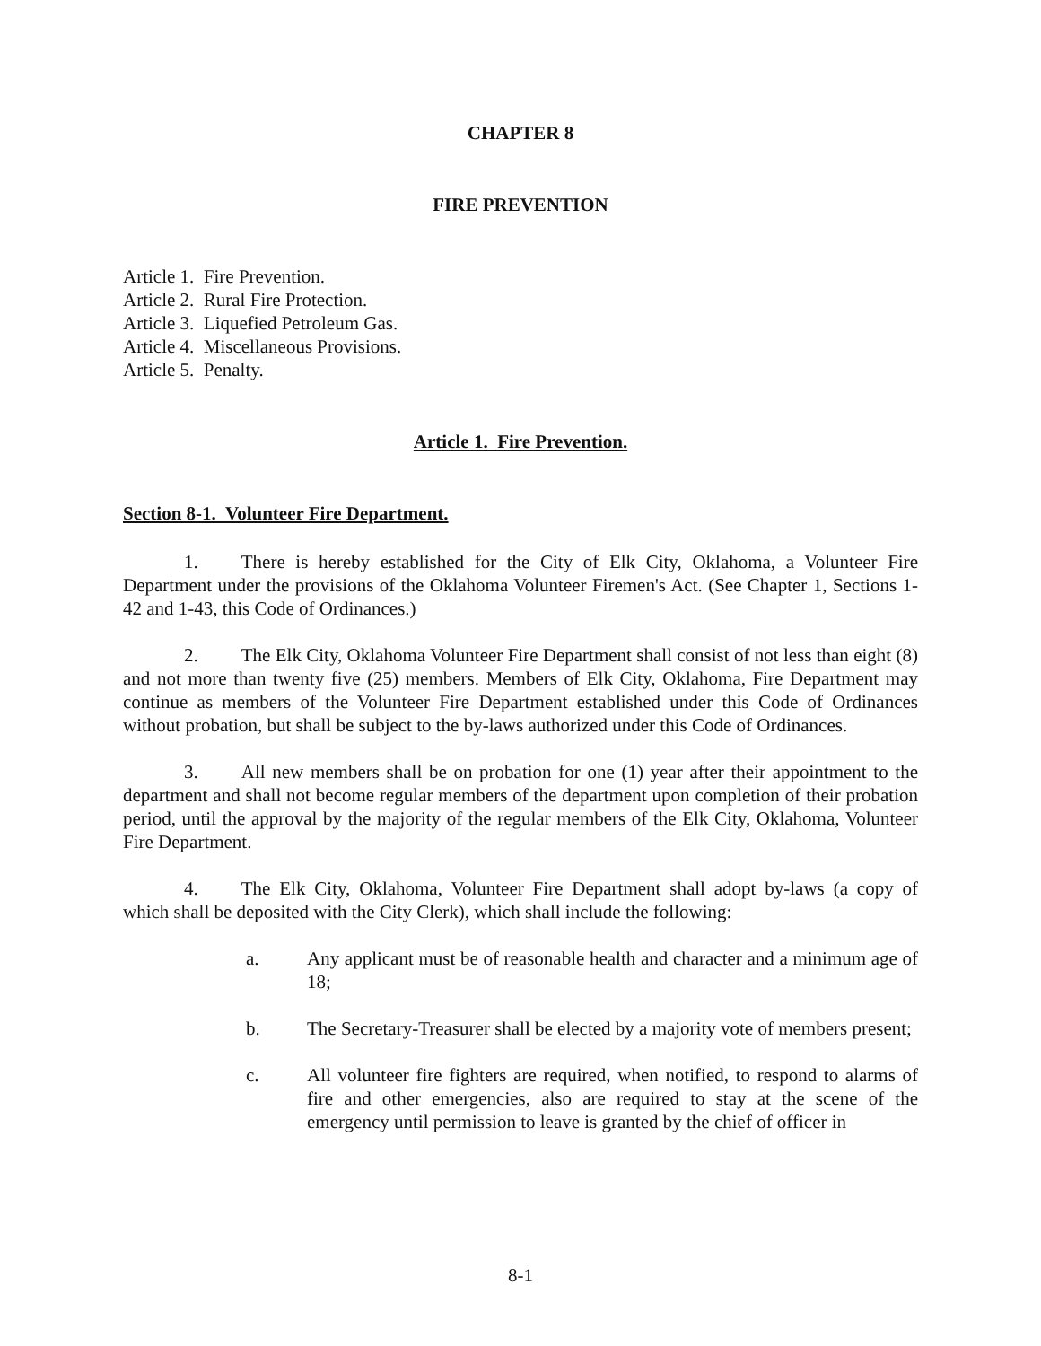CHAPTER 8
FIRE PREVENTION
Article 1. Fire Prevention.
Article 2. Rural Fire Protection.
Article 3. Liquefied Petroleum Gas.
Article 4. Miscellaneous Provisions.
Article 5. Penalty.
Article 1. Fire Prevention.
Section 8-1. Volunteer Fire Department.
1. There is hereby established for the City of Elk City, Oklahoma, a Volunteer Fire Department under the provisions of the Oklahoma Volunteer Firemen's Act. (See Chapter 1, Sections 1-42 and 1-43, this Code of Ordinances.)
2. The Elk City, Oklahoma Volunteer Fire Department shall consist of not less than eight (8) and not more than twenty five (25) members. Members of Elk City, Oklahoma, Fire Department may continue as members of the Volunteer Fire Department established under this Code of Ordinances without probation, but shall be subject to the by-laws authorized under this Code of Ordinances.
3. All new members shall be on probation for one (1) year after their appointment to the department and shall not become regular members of the department upon completion of their probation period, until the approval by the majority of the regular members of the Elk City, Oklahoma, Volunteer Fire Department.
4. The Elk City, Oklahoma, Volunteer Fire Department shall adopt by-laws (a copy of which shall be deposited with the City Clerk), which shall include the following:
a. Any applicant must be of reasonable health and character and a minimum age of 18;
b. The Secretary-Treasurer shall be elected by a majority vote of members present;
c. All volunteer fire fighters are required, when notified, to respond to alarms of fire and other emergencies, also are required to stay at the scene of the emergency until permission to leave is granted by the chief of officer in
8-1